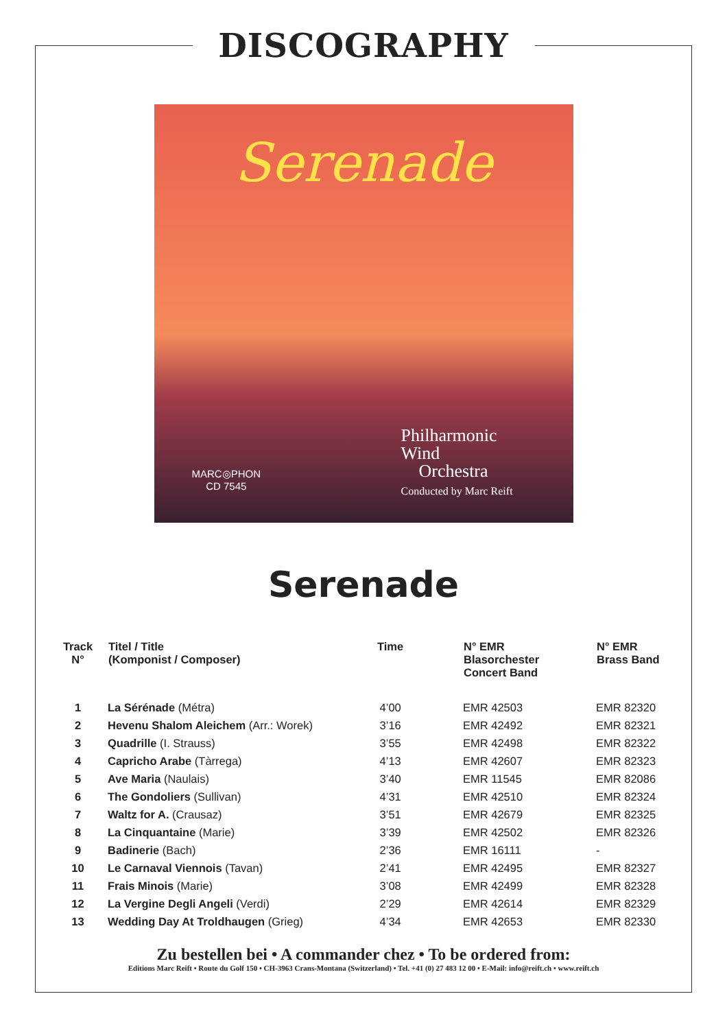DISCOGRAPHY
Serenade
MARC◎PHON
CD 7545
Philharmonic
Wind
Orchestra
Conducted by Marc Reift
Serenade
| Track N° | Titel / Title (Komponist / Composer) | Time | N° EMR Blasorchester Concert Band | N° EMR Brass Band |
| --- | --- | --- | --- | --- |
| 1 | La Sérénade (Métra) | 4’00 | EMR 42503 | EMR 82320 |
| 2 | Hevenu Shalom Aleichem (Arr.: Worek) | 3’16 | EMR 42492 | EMR 82321 |
| 3 | Quadrille (I. Strauss) | 3’55 | EMR 42498 | EMR 82322 |
| 4 | Capricho Arabe (Tàrrega) | 4’13 | EMR 42607 | EMR 82323 |
| 5 | Ave Maria (Naulais) | 3’40 | EMR 11545 | EMR 82086 |
| 6 | The Gondoliers (Sullivan) | 4’31 | EMR 42510 | EMR 82324 |
| 7 | Waltz for A. (Crausaz) | 3’51 | EMR 42679 | EMR 82325 |
| 8 | La Cinquantaine (Marie) | 3’39 | EMR 42502 | EMR 82326 |
| 9 | Badinerie (Bach) | 2’36 | EMR 16111 | - |
| 10 | Le Carnaval Viennois (Tavan) | 2’41 | EMR 42495 | EMR 82327 |
| 11 | Frais Minois (Marie) | 3’08 | EMR 42499 | EMR 82328 |
| 12 | La Vergine Degli Angeli (Verdi) | 2’29 | EMR 42614 | EMR 82329 |
| 13 | Wedding Day At Troldhaugen (Grieg) | 4’34 | EMR 42653 | EMR 82330 |
Zu bestellen bei • A commander chez • To be ordered from:
Editions Marc Reift • Route du Golf 150 • CH-3963 Crans-Montana (Switzerland) • Tel. +41 (0) 27 483 12 00 • E-Mail: info@reift.ch • www.reift.ch